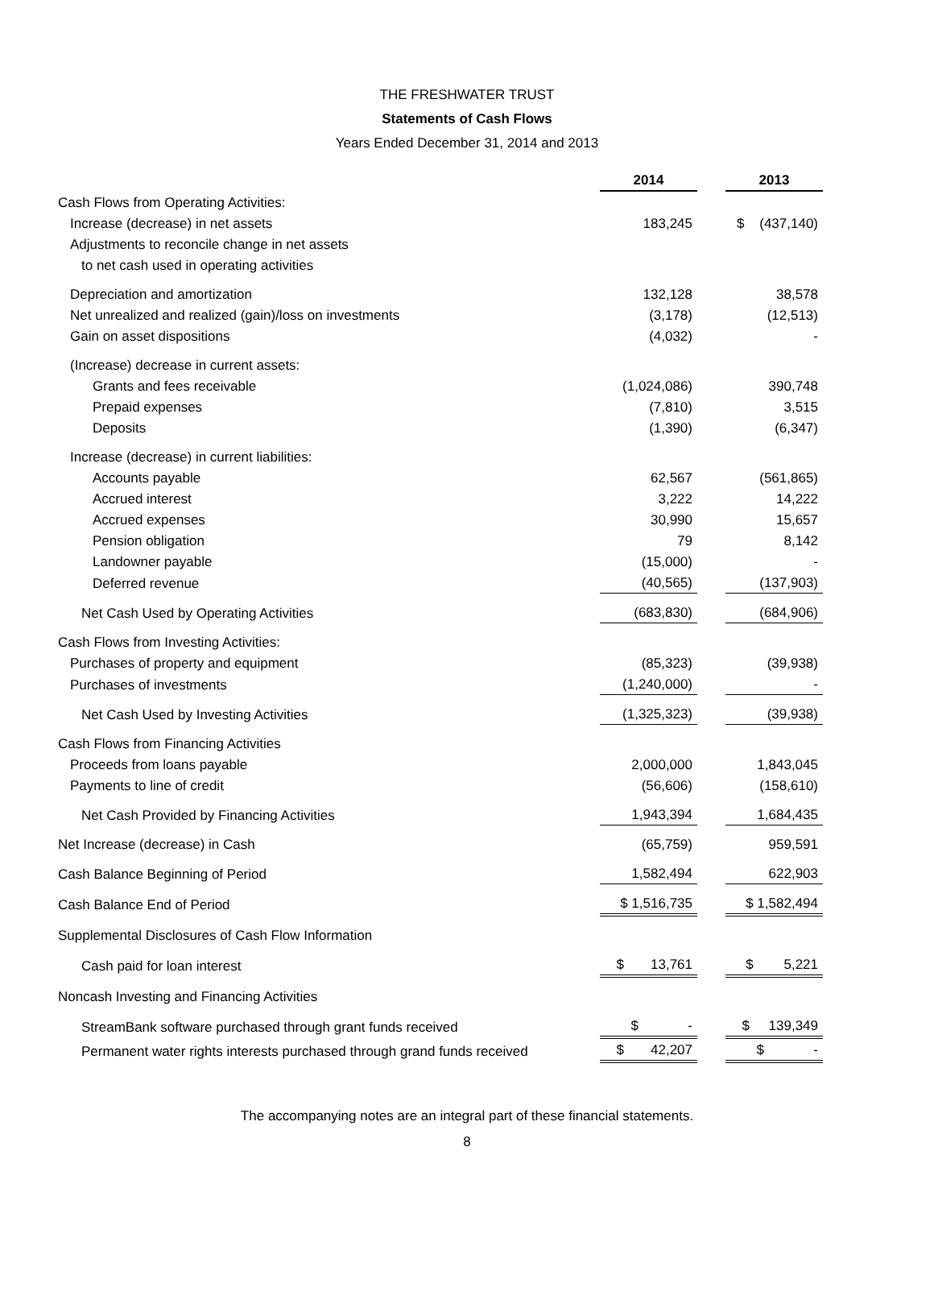THE FRESHWATER TRUST
Statements of Cash Flows
Years Ended December 31, 2014 and 2013
| | 2014 | | 2013 |
| Cash Flows from Operating Activities: | | | |
| Increase (decrease) in net assets | 183,245 | | $ (437,140) |
| Adjustments to reconcile change in net assets | | | |
| to net cash used in operating activities | | | |
| Depreciation and amortization | 132,128 | | 38,578 |
| Net unrealized and realized (gain)/loss on investments | (3,178) | | (12,513) |
| Gain on asset dispositions | (4,032) | | - |
| (Increase) decrease in current assets: | | | |
| Grants and fees receivable | (1,024,086) | | 390,748 |
| Prepaid expenses | (7,810) | | 3,515 |
| Deposits | (1,390) | | (6,347) |
| Increase (decrease) in current liabilities: | | | |
| Accounts payable | 62,567 | | (561,865) |
| Accrued interest | 3,222 | | 14,222 |
| Accrued expenses | 30,990 | | 15,657 |
| Pension obligation | 79 | | 8,142 |
| Landowner payable | (15,000) | | - |
| Deferred revenue | (40,565) | | (137,903) |
| Net Cash Used by Operating Activities | (683,830) | | (684,906) |
| Cash Flows from Investing Activities: | | | |
| Purchases of property and equipment | (85,323) | | (39,938) |
| Purchases of investments | (1,240,000) | | - |
| Net Cash Used by Investing Activities | (1,325,323) | | (39,938) |
| Cash Flows from Financing Activities | | | |
| Proceeds from loans payable | 2,000,000 | | 1,843,045 |
| Payments to line of credit | (56,606) | | (158,610) |
| Net Cash Provided by Financing Activities | 1,943,394 | | 1,684,435 |
| Net Increase (decrease) in Cash | (65,759) | | 959,591 |
| Cash Balance Beginning of Period | 1,582,494 | | 622,903 |
| Cash Balance End of Period | $ 1,516,735 | | $ 1,582,494 |
| Supplemental Disclosures of Cash Flow Information | | | |
| Cash paid for loan interest | $ 13,761 | | $ 5,221 |
| Noncash Investing and Financing Activities | | | |
| StreamBank software purchased through grant funds received | $ - | | $ 139,349 |
| Permanent water rights interests purchased through grand funds received | $ 42,207 | | $ - |
The accompanying notes are an integral part of these financial statements.
8